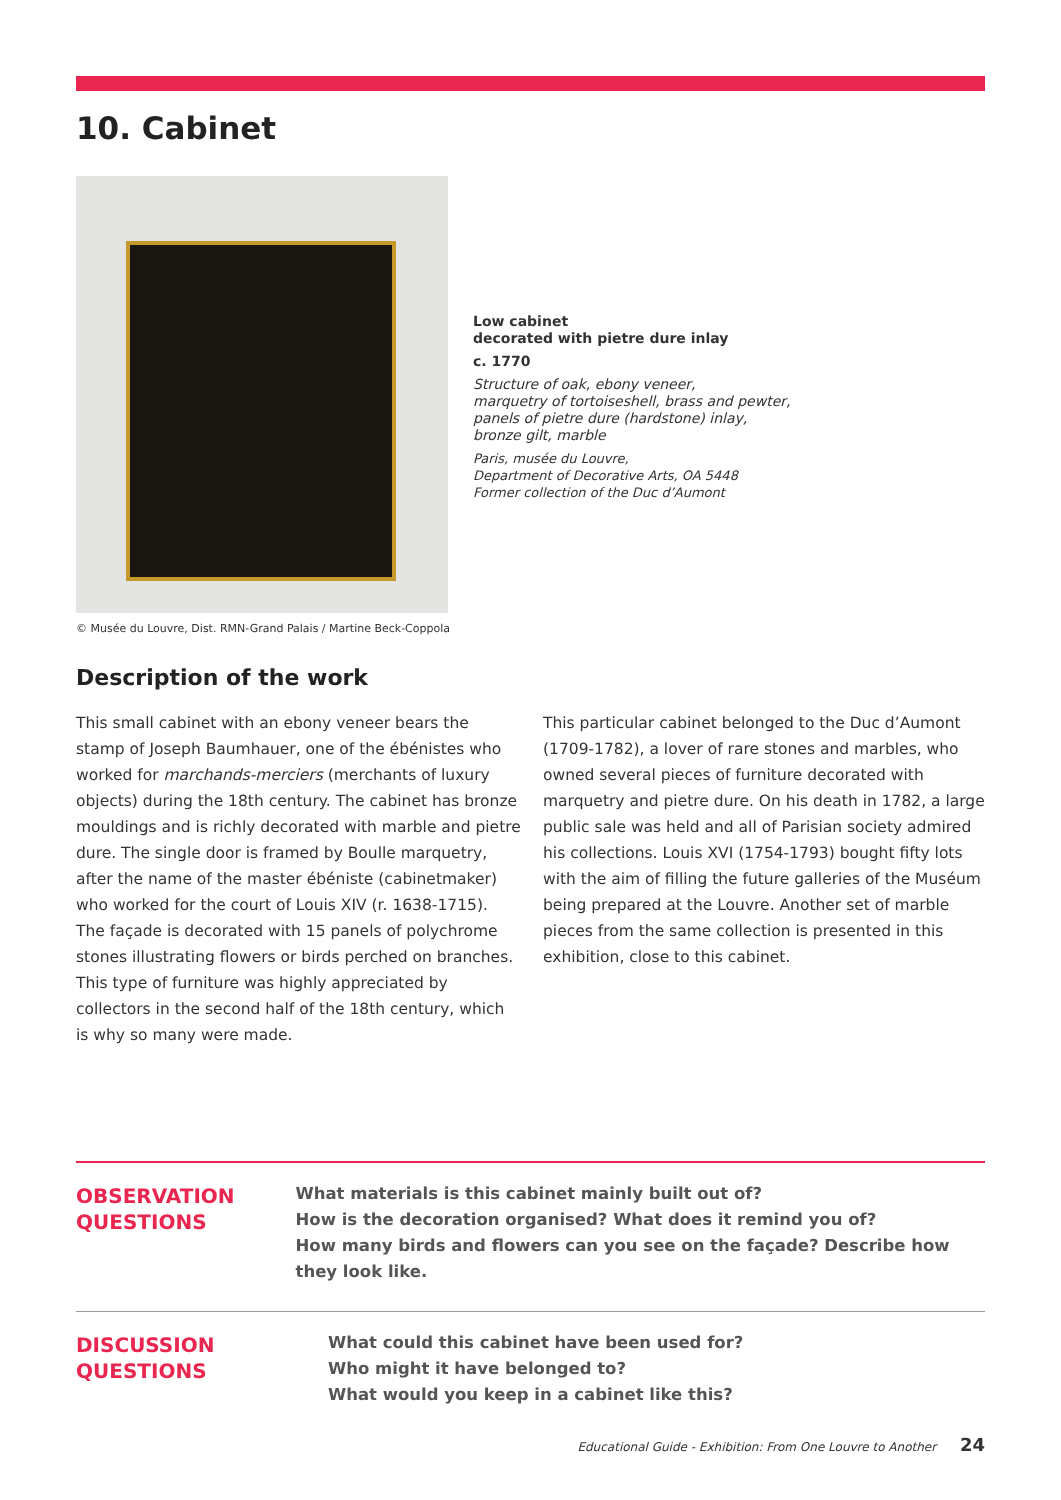10. Cabinet
© Musée du Louvre, Dist. RMN-Grand Palais / Martine Beck-Coppola
Low cabinet
decorated with pietre dure inlay
c. 1770
Structure of oak, ebony veneer,
marquetry of tortoiseshell, brass and pewter,
panels of pietre dure (hardstone) inlay,
bronze gilt, marble
Paris, musée du Louvre,
Department of Decorative Arts, OA 5448
Former collection of the Duc d’Aumont
Description of the work
This small cabinet with an ebony veneer bears the stamp of Joseph Baumhauer, one of the ébénistes who worked for marchands-merciers (merchants of luxury objects) during the 18th century. The cabinet has bronze mouldings and is richly decorated with marble and pietre dure. The single door is framed by Boulle marquetry, after the name of the master ébéniste (cabinetmaker) who worked for the court of Louis XIV (r. 1638-1715). The façade is decorated with 15 panels of polychrome stones illustrating flowers or birds perched on branches. This type of furniture was highly appreciated by collectors in the second half of the 18th century, which is why so many were made.
This particular cabinet belonged to the Duc d’Aumont (1709-1782), a lover of rare stones and marbles, who owned several pieces of furniture decorated with marquetry and pietre dure. On his death in 1782, a large public sale was held and all of Parisian society admired his collections. Louis XVI (1754-1793) bought fifty lots with the aim of filling the future galleries of the Muséum being prepared at the Louvre. Another set of marble pieces from the same collection is presented in this exhibition, close to this cabinet.
OBSERVATION
QUESTIONS
What materials is this cabinet mainly built out of?
How is the decoration organised? What does it remind you of?
How many birds and flowers can you see on the façade? Describe how they look like.
DISCUSSION
QUESTIONS
What could this cabinet have been used for?
Who might it have belonged to?
What would you keep in a cabinet like this?
Educational Guide - Exhibition: From One Louvre to Another 24